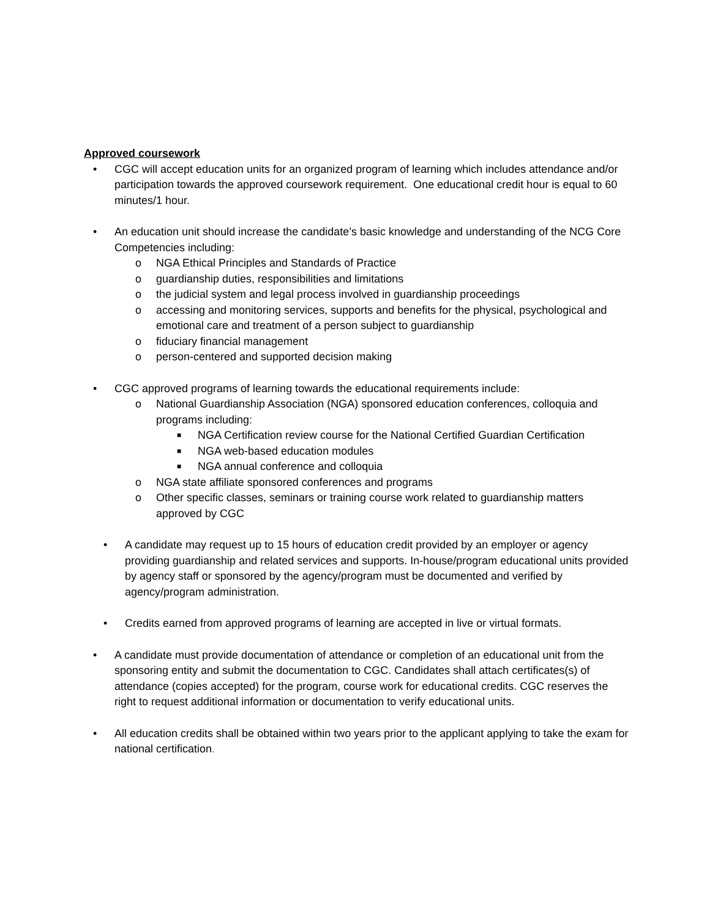Approved coursework
• CGC will accept education units for an organized program of learning which includes attendance and/or participation towards the approved coursework requirement. One educational credit hour is equal to 60 minutes/1 hour.
• An education unit should increase the candidate’s basic knowledge and understanding of the NCG Core Competencies including:
o NGA Ethical Principles and Standards of Practice
o guardianship duties, responsibilities and limitations
o the judicial system and legal process involved in guardianship proceedings
o accessing and monitoring services, supports and benefits for the physical, psychological and emotional care and treatment of a person subject to guardianship
o fiduciary financial management
o person-centered and supported decision making
• CGC approved programs of learning towards the educational requirements include:
o National Guardianship Association (NGA) sponsored education conferences, colloquia and programs including:
■ NGA Certification review course for the National Certified Guardian Certification
■ NGA web-based education modules
■ NGA annual conference and colloquia
o NGA state affiliate sponsored conferences and programs
o Other specific classes, seminars or training course work related to guardianship matters approved by CGC
• A candidate may request up to 15 hours of education credit provided by an employer or agency providing guardianship and related services and supports. In-house/program educational units provided by agency staff or sponsored by the agency/program must be documented and verified by agency/program administration.
• Credits earned from approved programs of learning are accepted in live or virtual formats.
• A candidate must provide documentation of attendance or completion of an educational unit from the sponsoring entity and submit the documentation to CGC. Candidates shall attach certificates(s) of attendance (copies accepted) for the program, course work for educational credits. CGC reserves the right to request additional information or documentation to verify educational units.
• All education credits shall be obtained within two years prior to the applicant applying to take the exam for national certification.